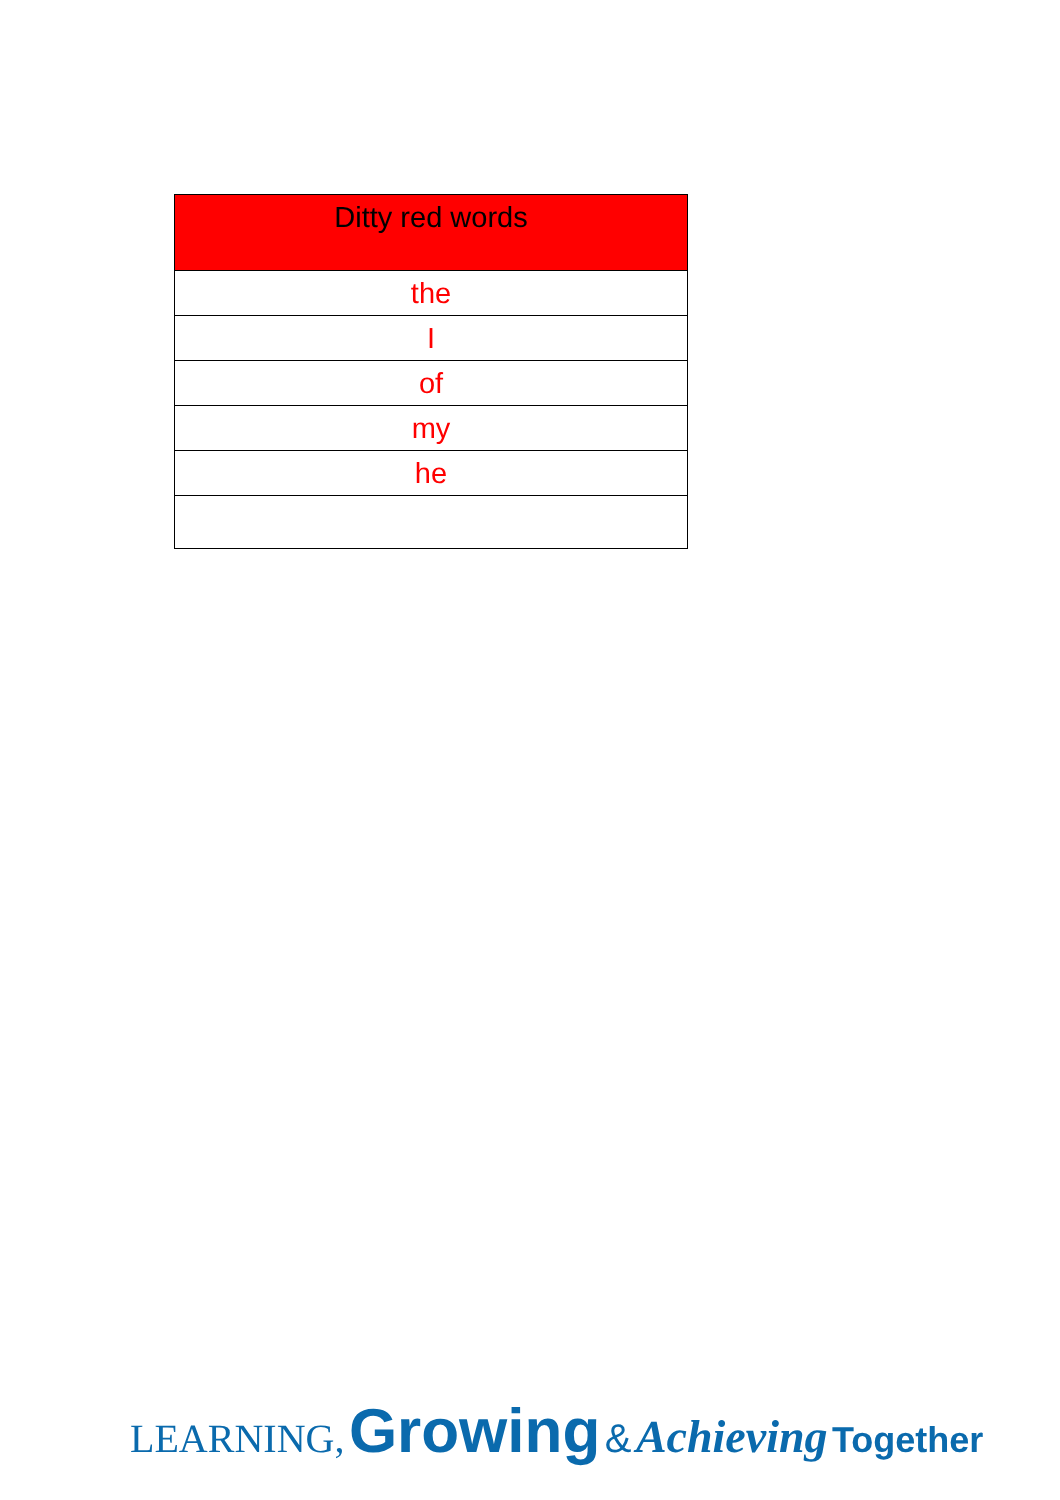| Ditty red words |
| --- |
| the |
| I |
| of |
| my |
| he |
LEARNING, Growing & Achieving Together